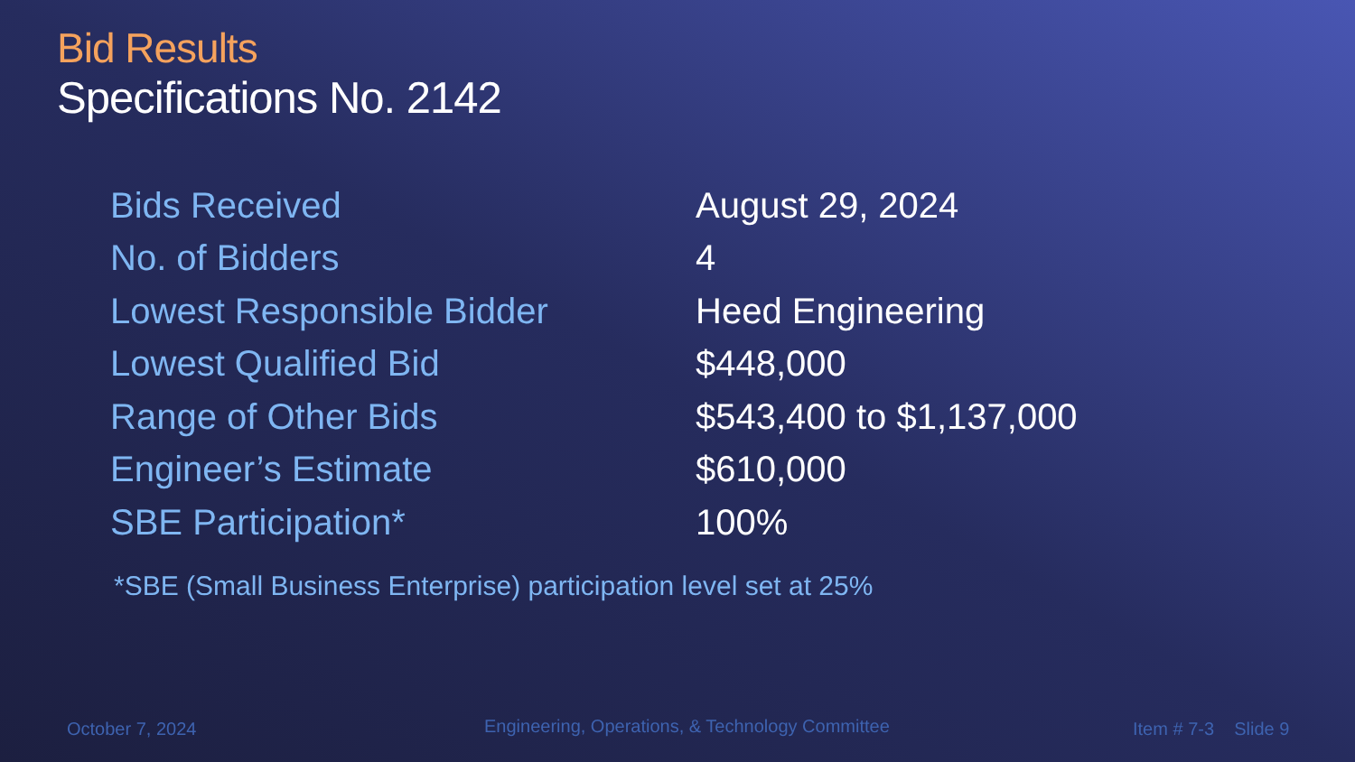Bid Results
Specifications No. 2142
| Bids Received | August 29, 2024 |
| No. of Bidders | 4 |
| Lowest Responsible Bidder | Heed Engineering |
| Lowest Qualified Bid | $448,000 |
| Range of Other Bids | $543,400 to $1,137,000 |
| Engineer’s Estimate | $610,000 |
| SBE Participation* | 100% |
*SBE (Small Business Enterprise) participation level set at 25%
October 7, 2024
Engineering, Operations, & Technology Committee
Item # 7-3 Slide 9